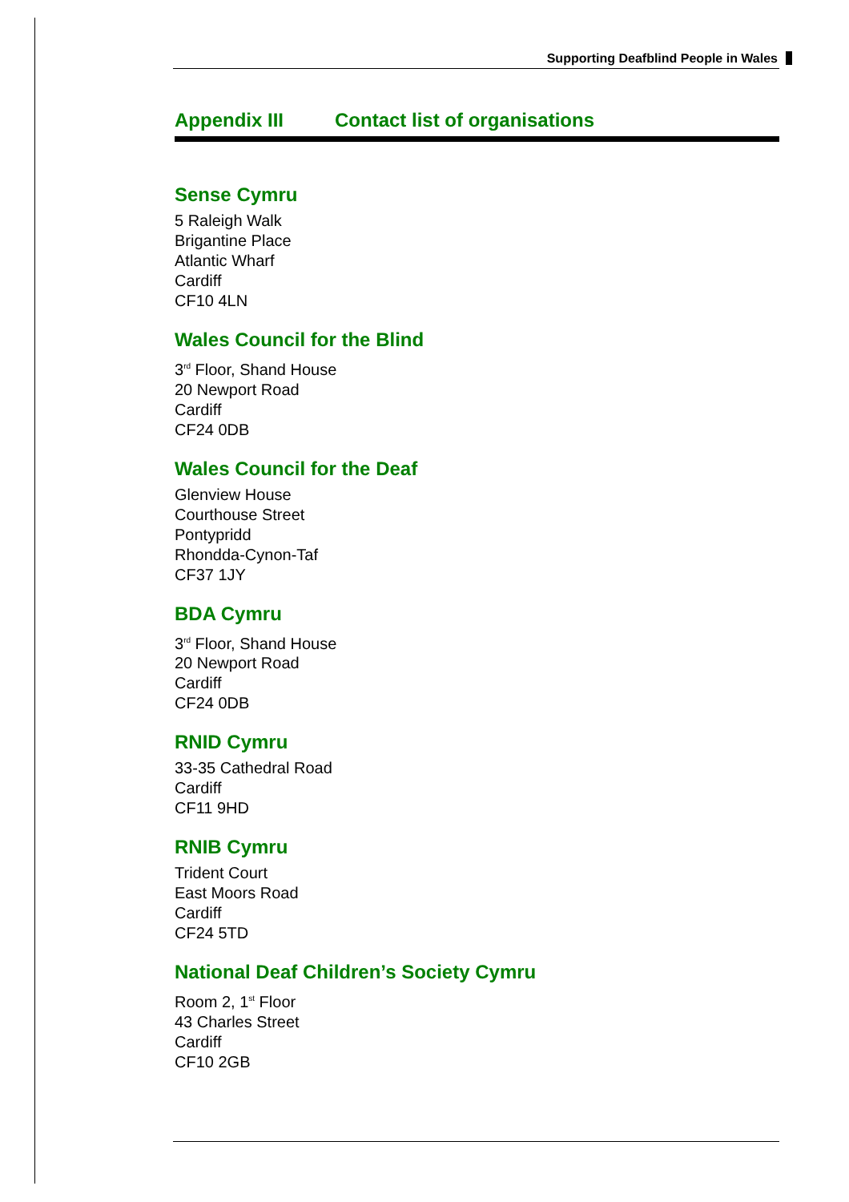Supporting Deafblind People in Wales
Appendix III Contact list of organisations
Sense Cymru
5 Raleigh Walk
Brigantine Place
Atlantic Wharf
Cardiff
CF10 4LN
Wales Council for the Blind
3<sup>rd</sup> Floor, Shand House
20 Newport Road
Cardiff
CF24 0DB
Wales Council for the Deaf
Glenview House
Courthouse Street
Pontypridd
Rhondda-Cynon-Taf
CF37 1JY
BDA Cymru
3<sup>rd</sup> Floor, Shand House
20 Newport Road
Cardiff
CF24 0DB
RNID Cymru
33-35 Cathedral Road
Cardiff
CF11 9HD
RNIB Cymru
Trident Court
East Moors Road
Cardiff
CF24 5TD
National Deaf Children’s Society Cymru
Room 2, 1<sup>st</sup> Floor
43 Charles Street
Cardiff
CF10 2GB